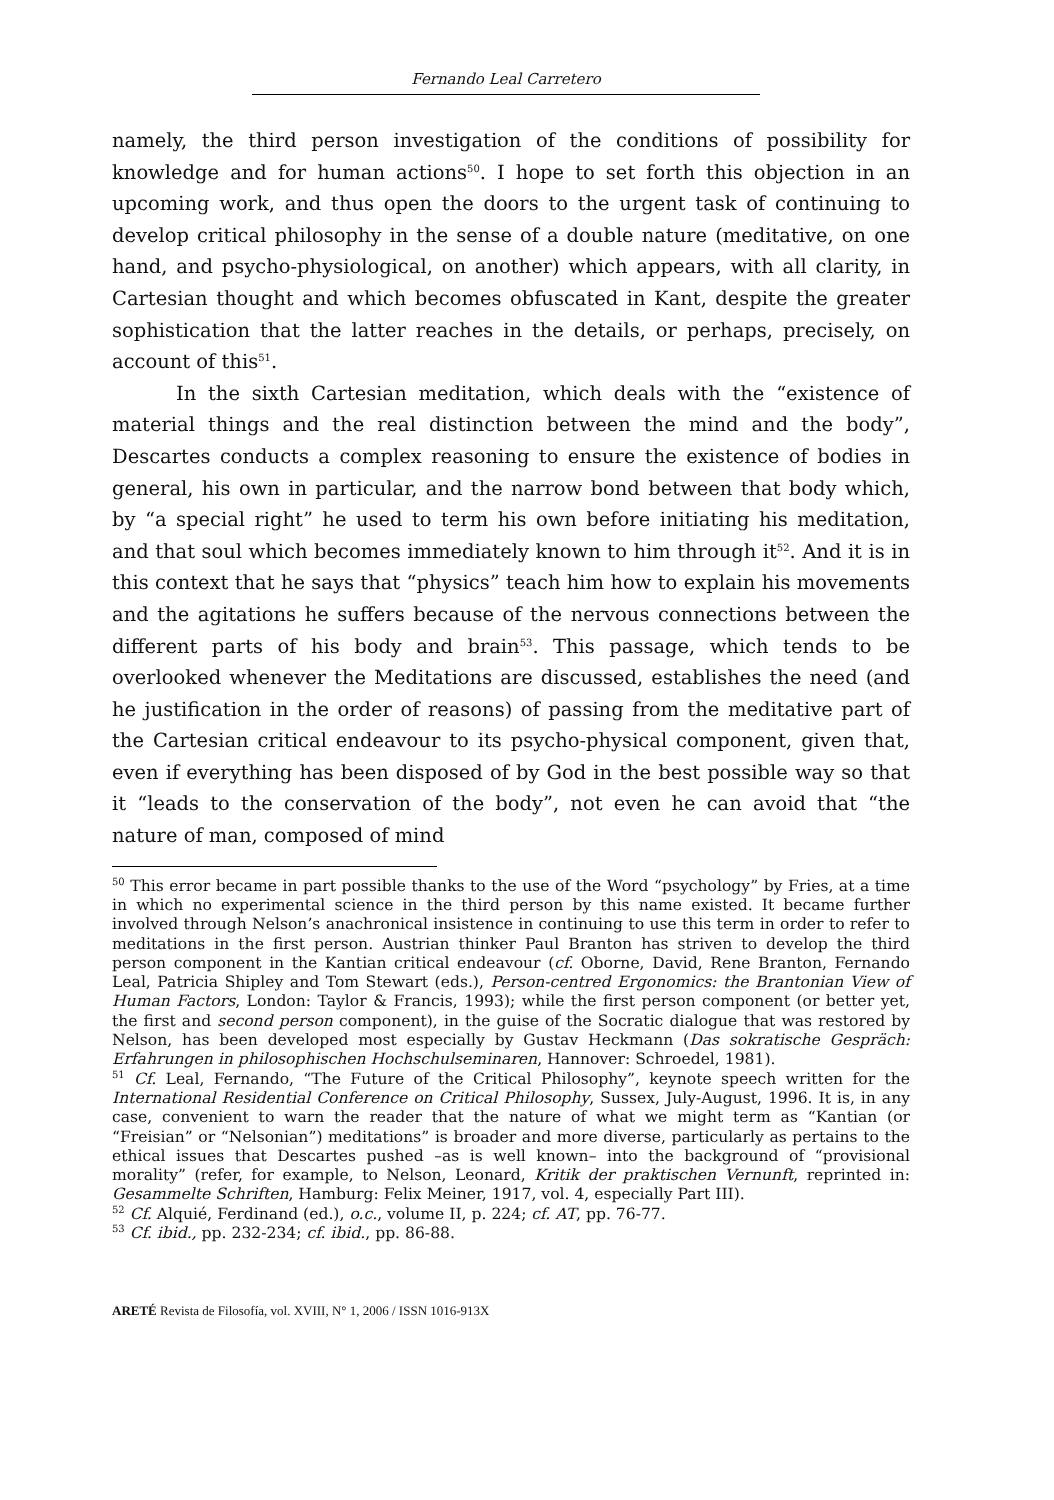Fernando Leal Carretero
namely, the third person investigation of the conditions of possibility for knowledge and for human actions<sup>50</sup>. I hope to set forth this objection in an upcoming work, and thus open the doors to the urgent task of continuing to develop critical philosophy in the sense of a double nature (meditative, on one hand, and psycho-physiological, on another) which appears, with all clarity, in Cartesian thought and which becomes obfuscated in Kant, despite the greater sophistication that the latter reaches in the details, or perhaps, precisely, on account of this<sup>51</sup>.
In the sixth Cartesian meditation, which deals with the “existence of material things and the real distinction between the mind and the body”, Descartes conducts a complex reasoning to ensure the existence of bodies in general, his own in particular, and the narrow bond between that body which, by “a special right” he used to term his own before initiating his meditation, and that soul which becomes immediately known to him through it<sup>52</sup>. And it is in this context that he says that “physics” teach him how to explain his movements and the agitations he suffers because of the nervous connections between the different parts of his body and brain<sup>53</sup>. This passage, which tends to be overlooked whenever the Meditations are discussed, establishes the need (and he justification in the order of reasons) of passing from the meditative part of the Cartesian critical endeavour to its psycho-physical component, given that, even if everything has been disposed of by God in the best possible way so that it “leads to the conservation of the body”, not even he can avoid that “the nature of man, composed of mind
<sup>50</sup> This error became in part possible thanks to the use of the Word “psychology” by Fries, at a time in which no experimental science in the third person by this name existed. It became further involved through Nelson’s anachronical insistence in continuing to use this term in order to refer to meditations in the first person. Austrian thinker Paul Branton has striven to develop the third person component in the Kantian critical endeavour (cf. Oborne, David, Rene Branton, Fernando Leal, Patricia Shipley and Tom Stewart (eds.), Person-centred Ergonomics: the Brantonian View of Human Factors, London: Taylor & Francis, 1993); while the first person component (or better yet, the first and second person component), in the guise of the Socratic dialogue that was restored by Nelson, has been developed most especially by Gustav Heckmann (Das sokratische Gespräch: Erfahrungen in philosophischen Hochschulseminaren, Hannover: Schroedel, 1981).
<sup>51</sup> Cf. Leal, Fernando, “The Future of the Critical Philosophy”, keynote speech written for the International Residential Conference on Critical Philosophy, Sussex, July-August, 1996. It is, in any case, convenient to warn the reader that the nature of what we might term as “Kantian (or “Freisian” or “Nelsonian”) meditations” is broader and more diverse, particularly as pertains to the ethical issues that Descartes pushed –as is well known– into the background of “provisional morality” (refer, for example, to Nelson, Leonard, Kritik der praktischen Vernunft, reprinted in: Gesammelte Schriften, Hamburg: Felix Meiner, 1917, vol. 4, especially Part III).
<sup>52</sup> Cf. Alquié, Ferdinand (ed.), o.c., volume II, p. 224; cf. AT, pp. 76-77.
<sup>53</sup> Cf. ibid., pp. 232-234; cf. ibid., pp. 86-88.
ARETÉ Revista de Filosofía, vol. XVIII, N° 1, 2006 / ISSN 1016-913X